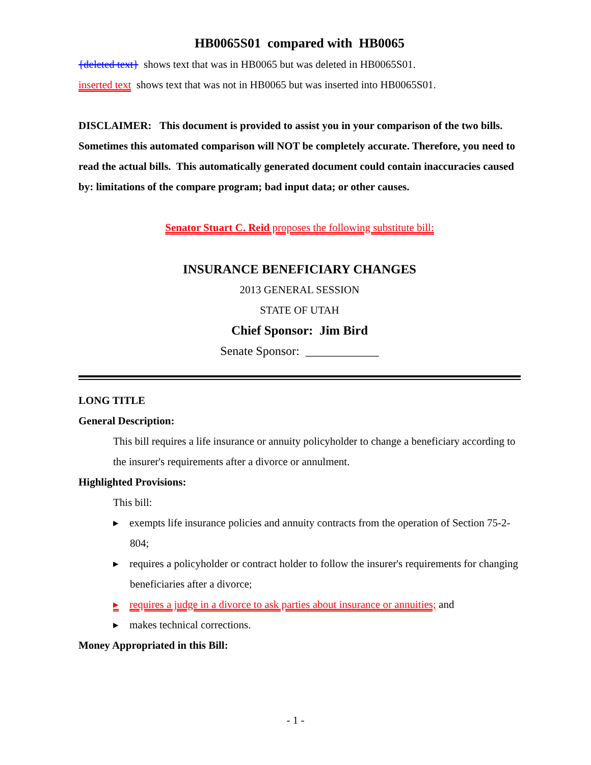HB0065S01 compared with HB0065
{deleted text} shows text that was in HB0065 but was deleted in HB0065S01.
inserted text shows text that was not in HB0065 but was inserted into HB0065S01.
DISCLAIMER: This document is provided to assist you in your comparison of the two bills. Sometimes this automated comparison will NOT be completely accurate. Therefore, you need to read the actual bills. This automatically generated document could contain inaccuracies caused by: limitations of the compare program; bad input data; or other causes.
Senator Stuart C. Reid proposes the following substitute bill:
INSURANCE BENEFICIARY CHANGES
2013 GENERAL SESSION
STATE OF UTAH
Chief Sponsor: Jim Bird
Senate Sponsor: ____________
LONG TITLE
General Description:
This bill requires a life insurance or annuity policyholder to change a beneficiary according to the insurer's requirements after a divorce or annulment.
Highlighted Provisions:
This bill:
▸ exempts life insurance policies and annuity contracts from the operation of Section 75-2-804;
▸ requires a policyholder or contract holder to follow the insurer's requirements for changing beneficiaries after a divorce;
▸ requires a judge in a divorce to ask parties about insurance or annuities; and
▸ makes technical corrections.
Money Appropriated in this Bill:
- 1 -